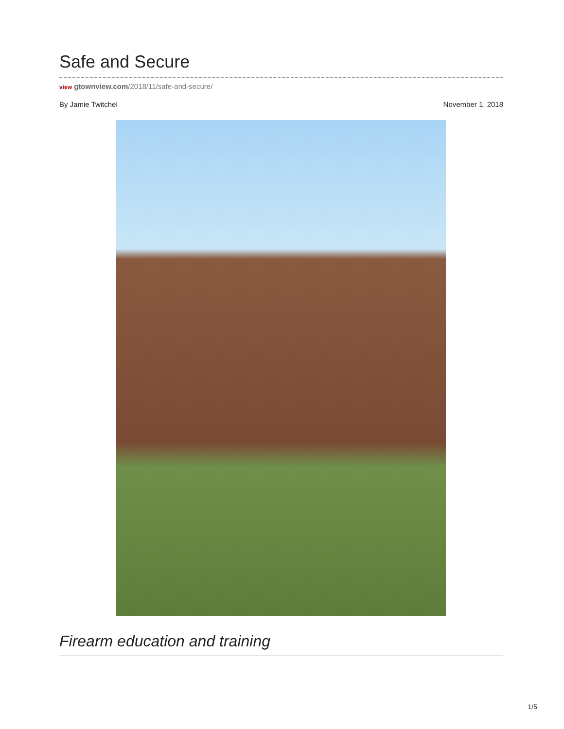Safe and Secure
view gtownview.com/2018/11/safe-and-secure/
By Jamie Twitchel November 1, 2018
Firearm education and training
1/5